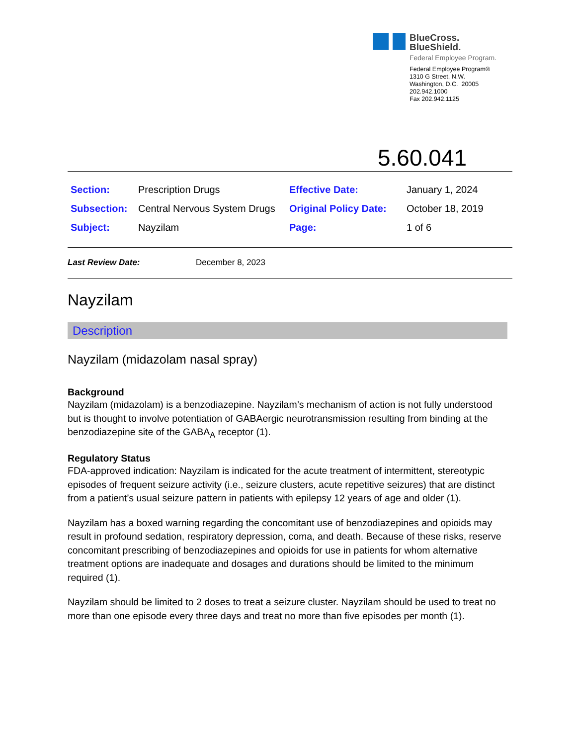BlueCross.
BlueShield.
Federal Employee Program.
Federal Employee Program®
1310 G Street, N.W.
Washington, D.C. 20005
202.942.1000
Fax 202.942.1125
5.60.041
| Section: | Prescription Drugs | Effective Date: | January 1, 2024 |
| Subsection: | Central Nervous System Drugs | Original Policy Date: | October 18, 2019 |
| Subject: | Nayzilam | Page: | 1 of 6 |
Last Review Date: December 8, 2023
Nayzilam
Description
Nayzilam (midazolam nasal spray)
Background
Nayzilam (midazolam) is a benzodiazepine. Nayzilam’s mechanism of action is not fully understood but is thought to involve potentiation of GABAergic neurotransmission resulting from binding at the benzodiazepine site of the GABA<sub>A</sub> receptor (1).
Regulatory Status
FDA-approved indication: Nayzilam is indicated for the acute treatment of intermittent, stereotypic episodes of frequent seizure activity (i.e., seizure clusters, acute repetitive seizures) that are distinct from a patient’s usual seizure pattern in patients with epilepsy 12 years of age and older (1).
Nayzilam has a boxed warning regarding the concomitant use of benzodiazepines and opioids may result in profound sedation, respiratory depression, coma, and death. Because of these risks, reserve concomitant prescribing of benzodiazepines and opioids for use in patients for whom alternative treatment options are inadequate and dosages and durations should be limited to the minimum required (1).
Nayzilam should be limited to 2 doses to treat a seizure cluster. Nayzilam should be used to treat no more than one episode every three days and treat no more than five episodes per month (1).